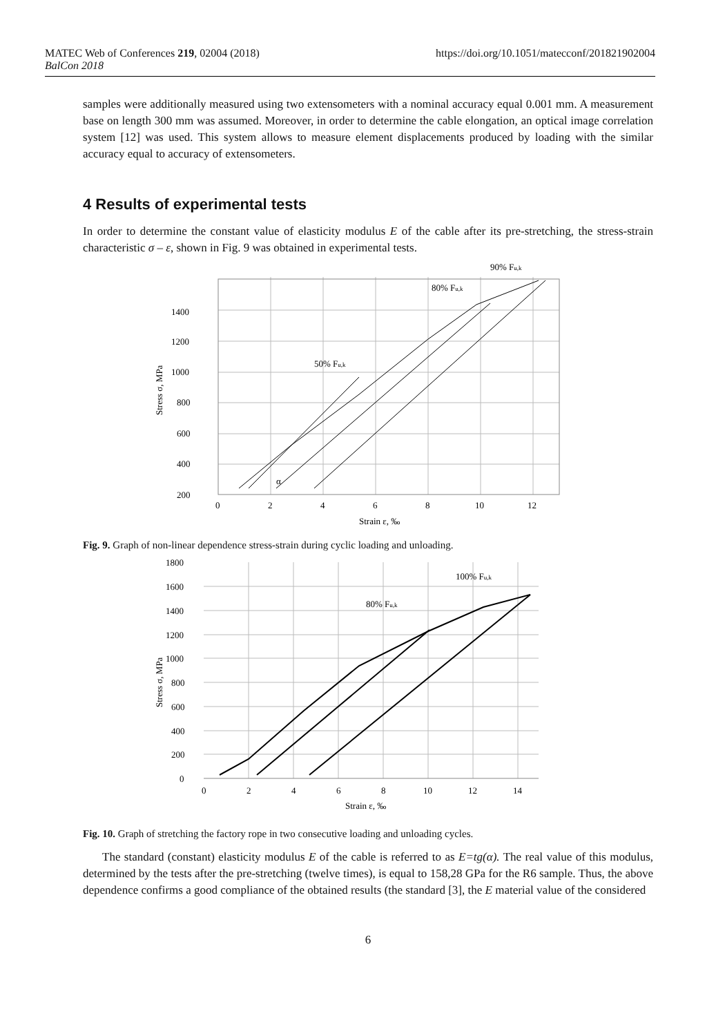MATEC Web of Conferences 219, 02004 (2018)
BalCon 2018
https://doi.org/10.1051/matecconf/201821902004
samples were additionally measured using two extensometers with a nominal accuracy equal 0.001 mm. A measurement base on length 300 mm was assumed. Moreover, in order to determine the cable elongation, an optical image correlation system [12] was used. This system allows to measure element displacements produced by loading with the similar accuracy equal to accuracy of extensometers.
4 Results of experimental tests
In order to determine the constant value of elasticity modulus E of the cable after its pre-stretching, the stress-strain characteristic σ – ε, shown in Fig. 9 was obtained in experimental tests.
1400
1200
1000
800
600
400
200
0
2
4
6
8
10
12
Strain ε, ‰
Stress σ, MPa
50% Fu,k
80% Fu,k
90% Fu,k
α
Fig. 9. Graph of non-linear dependence stress-strain during cyclic loading and unloading.
1800
1600
1400
1200
1000
800
600
400
200
0
0
2
4
6
8
10
12
14
Strain ε, ‰
Stress σ, MPa
80% Fu,k
100% Fu,k
Fig. 10. Graph of stretching the factory rope in two consecutive loading and unloading cycles.
The standard (constant) elasticity modulus E of the cable is referred to as E=tg(α). The real value of this modulus, determined by the tests after the pre-stretching (twelve times), is equal to 158,28 GPa for the R6 sample. Thus, the above dependence confirms a good compliance of the obtained results (the standard [3], the E material value of the considered
6